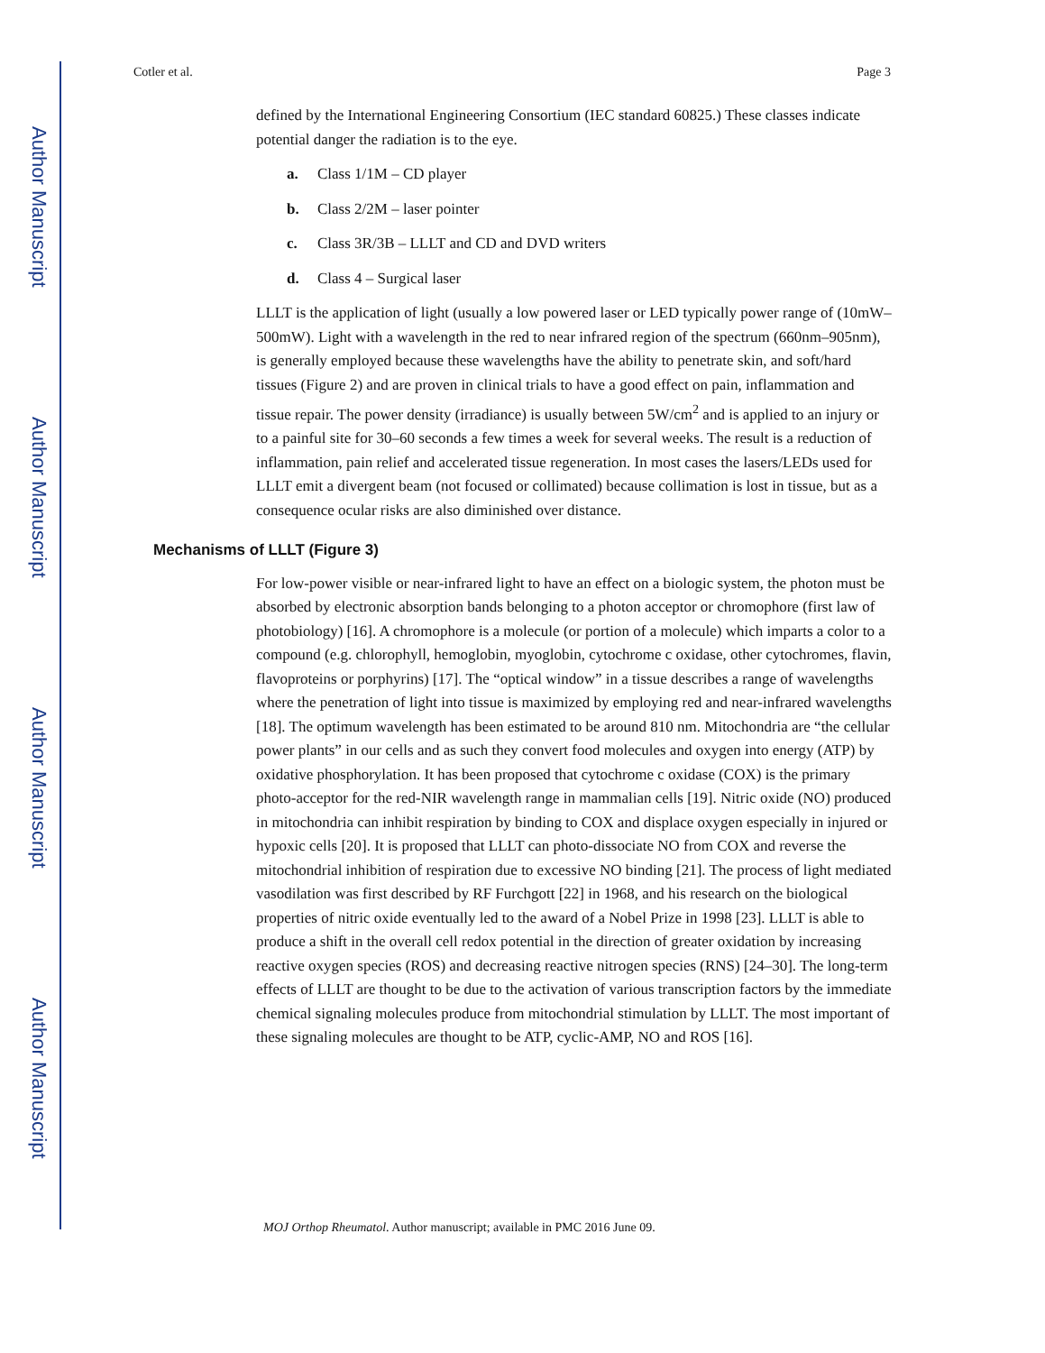Author Manuscript
Author Manuscript
Author Manuscript
Author Manuscript
Cotler et al. Page 3
defined by the International Engineering Consortium (IEC standard 60825.) These classes indicate potential danger the radiation is to the eye.
a. Class 1/1M – CD player
b. Class 2/2M – laser pointer
c. Class 3R/3B – LLLT and CD and DVD writers
d. Class 4 – Surgical laser
LLLT is the application of light (usually a low powered laser or LED typically power range of (10mW–500mW). Light with a wavelength in the red to near infrared region of the spectrum (660nm–905nm), is generally employed because these wavelengths have the ability to penetrate skin, and soft/hard tissues (Figure 2) and are proven in clinical trials to have a good effect on pain, inflammation and tissue repair. The power density (irradiance) is usually between 5W/cm<sup>2</sup> and is applied to an injury or to a painful site for 30–60 seconds a few times a week for several weeks. The result is a reduction of inflammation, pain relief and accelerated tissue regeneration. In most cases the lasers/LEDs used for LLLT emit a divergent beam (not focused or collimated) because collimation is lost in tissue, but as a consequence ocular risks are also diminished over distance.
Mechanisms of LLLT (Figure 3)
For low-power visible or near-infrared light to have an effect on a biologic system, the photon must be absorbed by electronic absorption bands belonging to a photon acceptor or chromophore (first law of photobiology) [16]. A chromophore is a molecule (or portion of a molecule) which imparts a color to a compound (e.g. chlorophyll, hemoglobin, myoglobin, cytochrome c oxidase, other cytochromes, flavin, flavoproteins or porphyrins) [17]. The “optical window” in a tissue describes a range of wavelengths where the penetration of light into tissue is maximized by employing red and near-infrared wavelengths [18]. The optimum wavelength has been estimated to be around 810 nm. Mitochondria are “the cellular power plants” in our cells and as such they convert food molecules and oxygen into energy (ATP) by oxidative phosphorylation. It has been proposed that cytochrome c oxidase (COX) is the primary photo-acceptor for the red-NIR wavelength range in mammalian cells [19]. Nitric oxide (NO) produced in mitochondria can inhibit respiration by binding to COX and displace oxygen especially in injured or hypoxic cells [20]. It is proposed that LLLT can photo-dissociate NO from COX and reverse the mitochondrial inhibition of respiration due to excessive NO binding [21]. The process of light mediated vasodilation was first described by RF Furchgott [22] in 1968, and his research on the biological properties of nitric oxide eventually led to the award of a Nobel Prize in 1998 [23]. LLLT is able to produce a shift in the overall cell redox potential in the direction of greater oxidation by increasing reactive oxygen species (ROS) and decreasing reactive nitrogen species (RNS) [24–30]. The long-term effects of LLLT are thought to be due to the activation of various transcription factors by the immediate chemical signaling molecules produce from mitochondrial stimulation by LLLT. The most important of these signaling molecules are thought to be ATP, cyclic-AMP, NO and ROS [16].
MOJ Orthop Rheumatol. Author manuscript; available in PMC 2016 June 09.